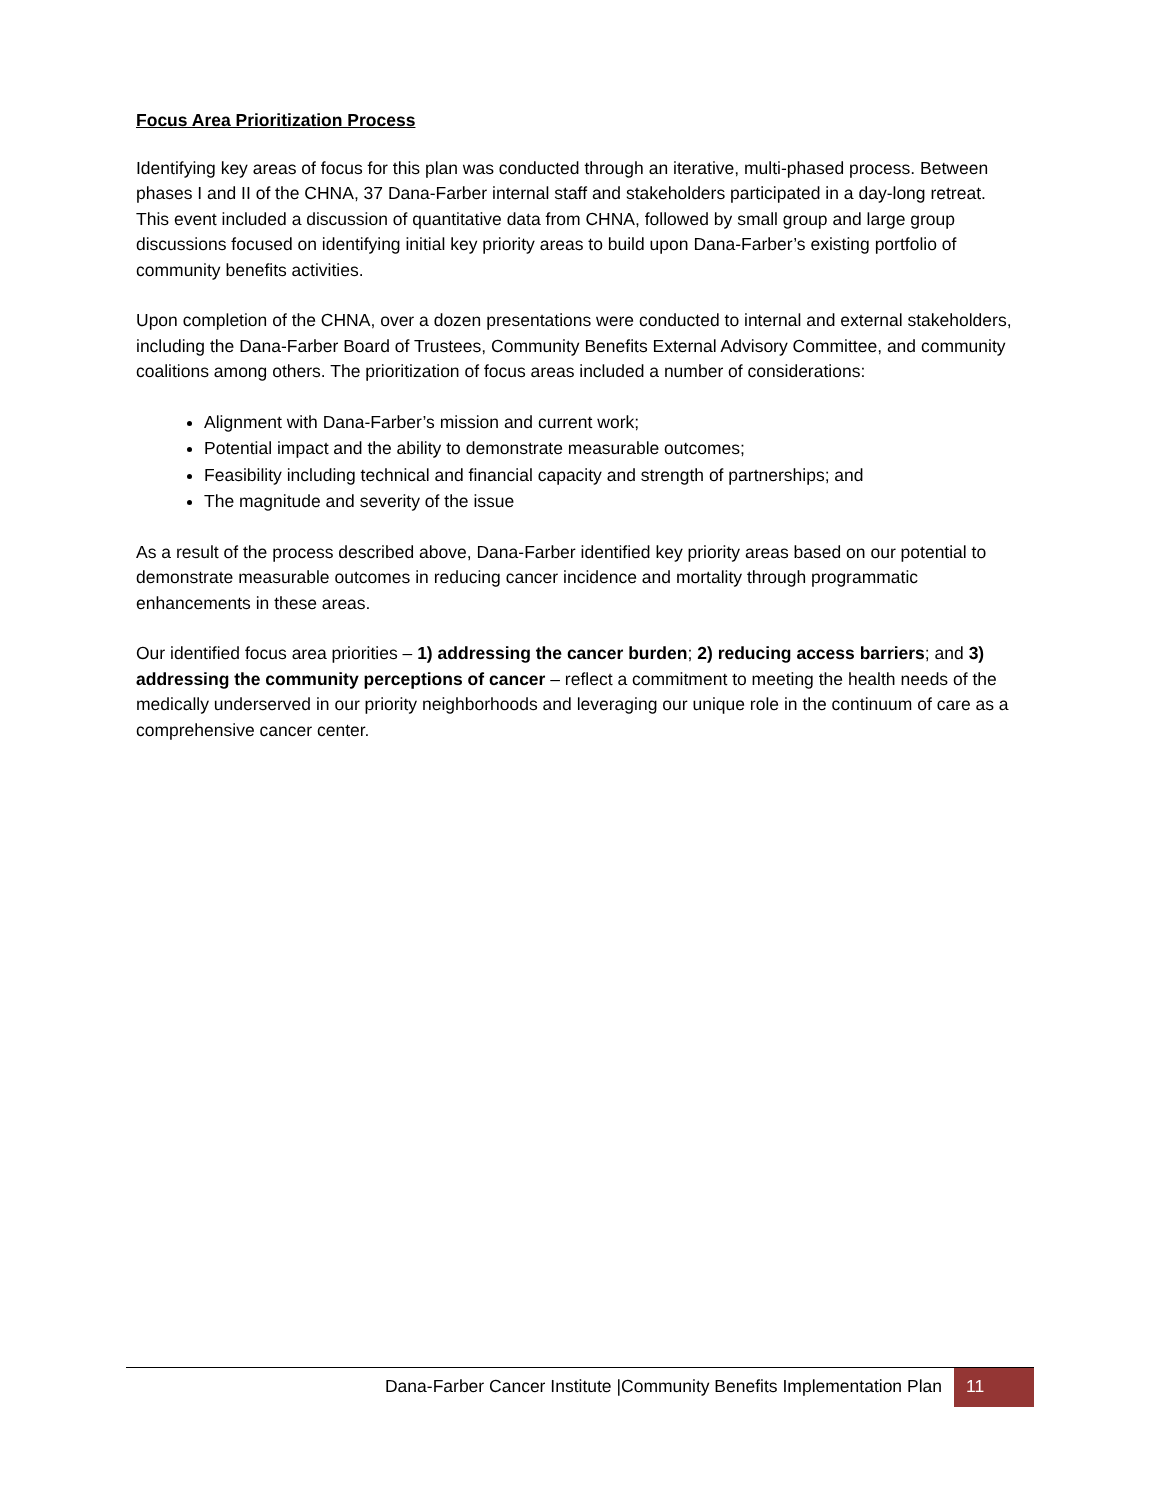Focus Area Prioritization Process
Identifying key areas of focus for this plan was conducted through an iterative, multi-phased process. Between phases I and II of the CHNA, 37 Dana-Farber internal staff and stakeholders participated in a day-long retreat. This event included a discussion of quantitative data from CHNA, followed by small group and large group discussions focused on identifying initial key priority areas to build upon Dana-Farber’s existing portfolio of community benefits activities.
Upon completion of the CHNA, over a dozen presentations were conducted to internal and external stakeholders, including the Dana-Farber Board of Trustees, Community Benefits External Advisory Committee, and community coalitions among others. The prioritization of focus areas included a number of considerations:
Alignment with Dana-Farber’s mission and current work;
Potential impact and the ability to demonstrate measurable outcomes;
Feasibility including technical and financial capacity and strength of partnerships; and
The magnitude and severity of the issue
As a result of the process described above, Dana-Farber identified key priority areas based on our potential to demonstrate measurable outcomes in reducing cancer incidence and mortality through programmatic enhancements in these areas.
Our identified focus area priorities – 1) addressing the cancer burden; 2) reducing access barriers; and 3) addressing the community perceptions of cancer – reflect a commitment to meeting the health needs of the medically underserved in our priority neighborhoods and leveraging our unique role in the continuum of care as a comprehensive cancer center.
Dana-Farber Cancer Institute |Community Benefits Implementation Plan
11